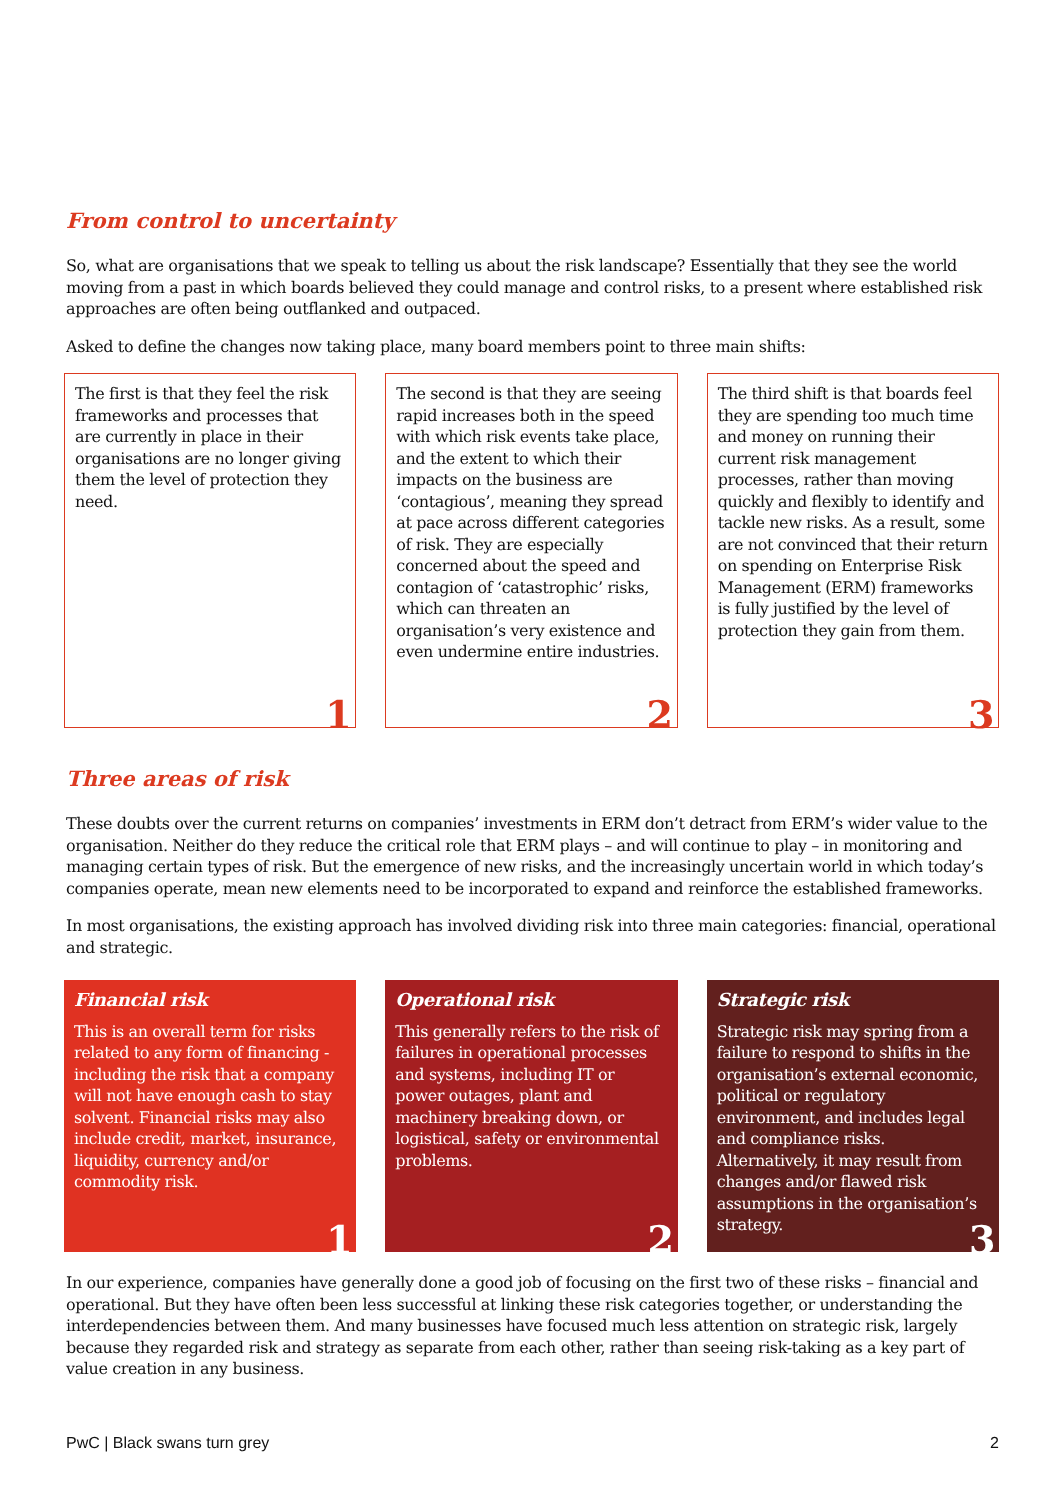From control to uncertainty
So, what are organisations that we speak to telling us about the risk landscape? Essentially that they see the world moving from a past in which boards believed they could manage and control risks, to a present where established risk approaches are often being outflanked and outpaced.
Asked to define the changes now taking place, many board members point to three main shifts:
The first is that they feel the risk frameworks and processes that are currently in place in their organisations are no longer giving them the level of protection they need.
1
The second is that they are seeing rapid increases both in the speed with which risk events take place, and the extent to which their impacts on the business are ‘contagious’, meaning they spread at pace across different categories of risk. They are especially concerned about the speed and contagion of ‘catastrophic’ risks, which can threaten an organisation’s very existence and even undermine entire industries.
2
The third shift is that boards feel they are spending too much time and money on running their current risk management processes, rather than moving quickly and flexibly to identify and tackle new risks. As a result, some are not convinced that their return on spending on Enterprise Risk Management (ERM) frameworks is fully justified by the level of protection they gain from them.
3
Three areas of risk
These doubts over the current returns on companies’ investments in ERM don’t detract from ERM’s wider value to the organisation. Neither do they reduce the critical role that ERM plays – and will continue to play – in monitoring and managing certain types of risk. But the emergence of new risks, and the increasingly uncertain world in which today’s companies operate, mean new elements need to be incorporated to expand and reinforce the established frameworks.
In most organisations, the existing approach has involved dividing risk into three main categories: financial, operational and strategic.
Financial risk
This is an overall term for risks related to any form of financing - including the risk that a company will not have enough cash to stay solvent. Financial risks may also include credit, market, insurance, liquidity, currency and/or commodity risk.
1
Operational risk
This generally refers to the risk of failures in operational processes and systems, including IT or power outages, plant and machinery breaking down, or logistical, safety or environmental problems.
2
Strategic risk
Strategic risk may spring from a failure to respond to shifts in the organisation’s external economic, political or regulatory environment, and includes legal and compliance risks. Alternatively, it may result from changes and/or flawed risk assumptions in the organisation’s strategy.
3
In our experience, companies have generally done a good job of focusing on the first two of these risks – financial and operational. But they have often been less successful at linking these risk categories together, or understanding the interdependencies between them. And many businesses have focused much less attention on strategic risk, largely because they regarded risk and strategy as separate from each other, rather than seeing risk-taking as a key part of value creation in any business.
PwC | Black swans turn grey 2